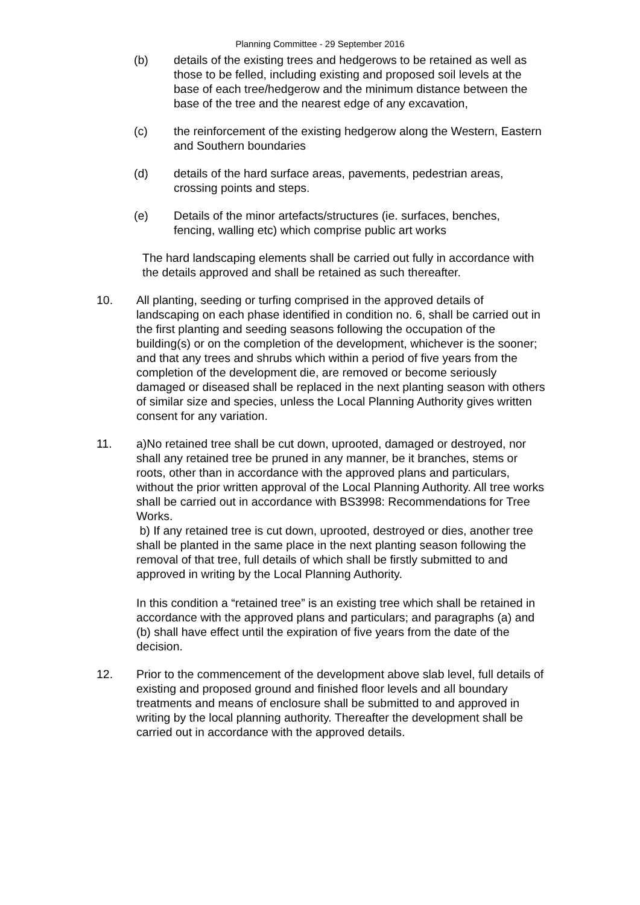Planning Committee - 29 September 2016
(b) details of the existing trees and hedgerows to be retained as well as those to be felled, including existing and proposed soil levels at the base of each tree/hedgerow and the minimum distance between the base of the tree and the nearest edge of any excavation,
(c) the reinforcement of the existing hedgerow along the Western, Eastern and Southern boundaries
(d) details of the hard surface areas, pavements, pedestrian areas, crossing points and steps.
(e) Details of the minor artefacts/structures (ie. surfaces, benches, fencing, walling etc) which comprise public art works
The hard landscaping elements shall be carried out fully in accordance with the details approved and shall be retained as such thereafter.
10. All planting, seeding or turfing comprised in the approved details of landscaping on each phase identified in condition no. 6, shall be carried out in the first planting and seeding seasons following the occupation of the building(s) or on the completion of the development, whichever is the sooner; and that any trees and shrubs which within a period of five years from the completion of the development die, are removed or become seriously damaged or diseased shall be replaced in the next planting season with others of similar size and species, unless the Local Planning Authority gives written consent for any variation.
11. a)No retained tree shall be cut down, uprooted, damaged or destroyed, nor shall any retained tree be pruned in any manner, be it branches, stems or roots, other than in accordance with the approved plans and particulars, without the prior written approval of the Local Planning Authority. All tree works shall be carried out in accordance with BS3998: Recommendations for Tree Works.
b) If any retained tree is cut down, uprooted, destroyed or dies, another tree shall be planted in the same place in the next planting season following the removal of that tree, full details of which shall be firstly submitted to and approved in writing by the Local Planning Authority.
In this condition a “retained tree” is an existing tree which shall be retained in accordance with the approved plans and particulars; and paragraphs (a) and (b) shall have effect until the expiration of five years from the date of the decision.
12. Prior to the commencement of the development above slab level, full details of existing and proposed ground and finished floor levels and all boundary treatments and means of enclosure shall be submitted to and approved in writing by the local planning authority. Thereafter the development shall be carried out in accordance with the approved details.